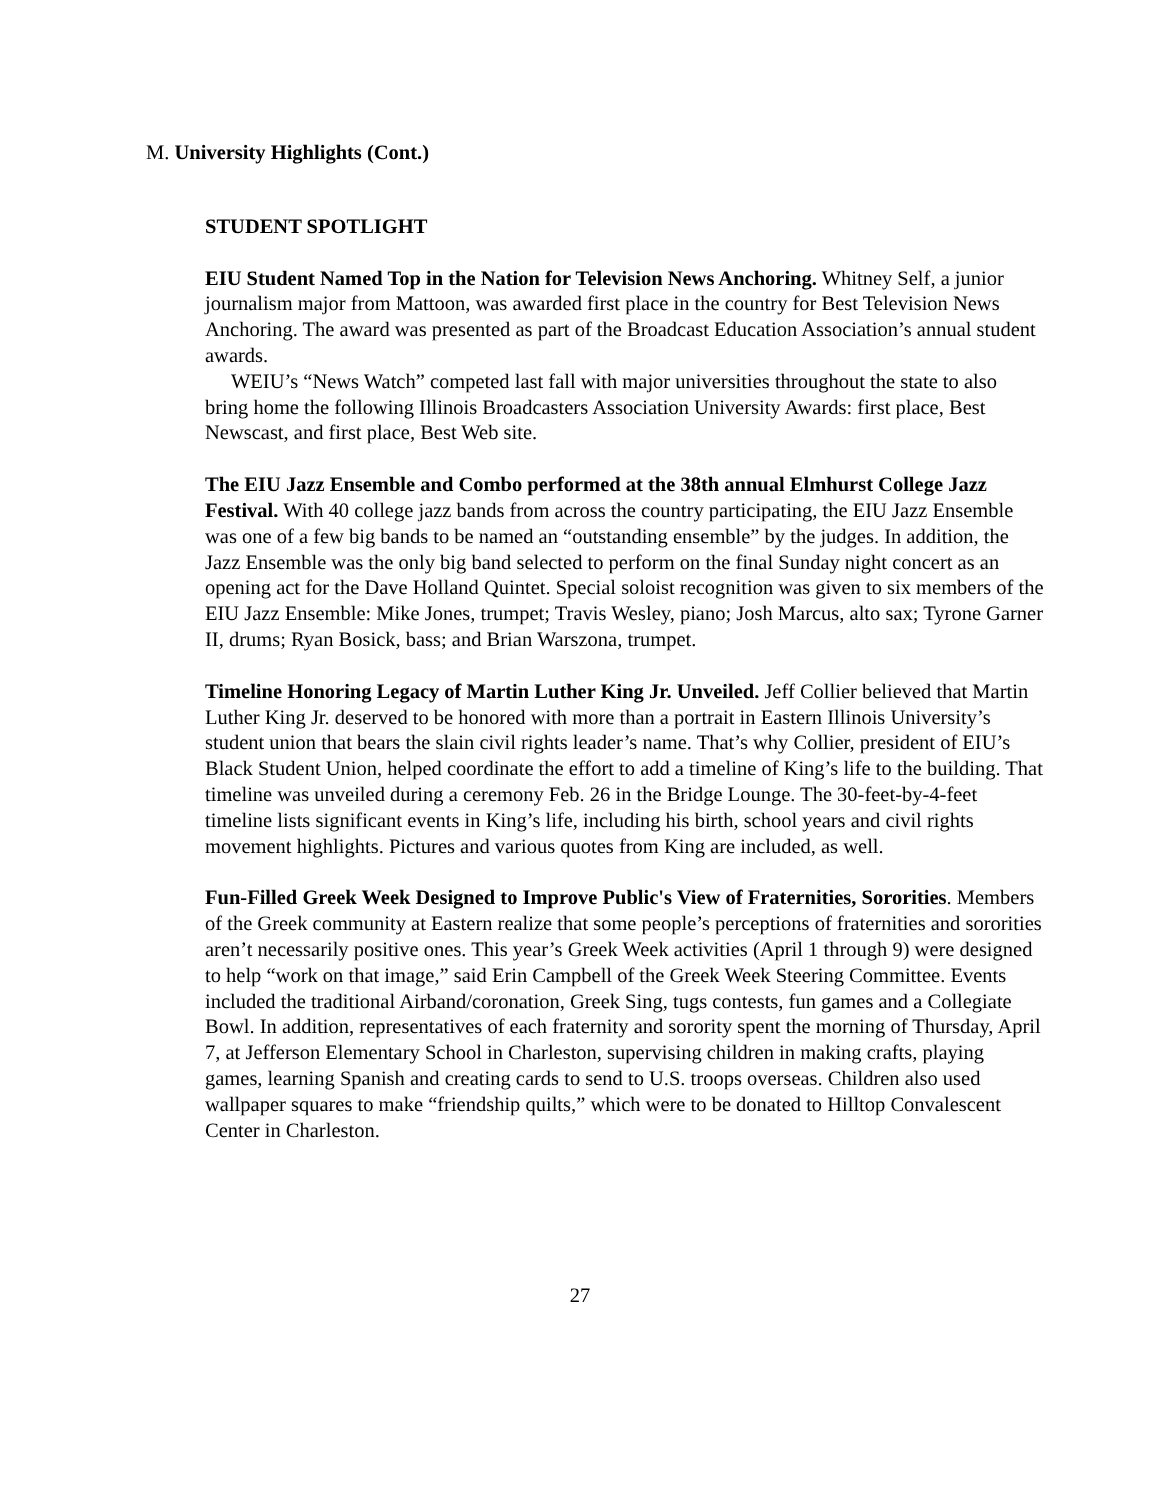M. University Highlights (Cont.)
STUDENT SPOTLIGHT
EIU Student Named Top in the Nation for Television News Anchoring. Whitney Self, a junior journalism major from Mattoon, was awarded first place in the country for Best Television News Anchoring. The award was presented as part of the Broadcast Education Association’s annual student awards.
WEIU’s “News Watch” competed last fall with major universities throughout the state to also bring home the following Illinois Broadcasters Association University Awards: first place, Best Newscast, and first place, Best Web site.
The EIU Jazz Ensemble and Combo performed at the 38th annual Elmhurst College Jazz Festival. With 40 college jazz bands from across the country participating, the EIU Jazz Ensemble was one of a few big bands to be named an “outstanding ensemble” by the judges. In addition, the Jazz Ensemble was the only big band selected to perform on the final Sunday night concert as an opening act for the Dave Holland Quintet. Special soloist recognition was given to six members of the EIU Jazz Ensemble: Mike Jones, trumpet; Travis Wesley, piano; Josh Marcus, alto sax; Tyrone Garner II, drums; Ryan Bosick, bass; and Brian Warszona, trumpet.
Timeline Honoring Legacy of Martin Luther King Jr. Unveiled. Jeff Collier believed that Martin Luther King Jr. deserved to be honored with more than a portrait in Eastern Illinois University’s student union that bears the slain civil rights leader’s name. That’s why Collier, president of EIU’s Black Student Union, helped coordinate the effort to add a timeline of King’s life to the building. That timeline was unveiled during a ceremony Feb. 26 in the Bridge Lounge. The 30-feet-by-4-feet timeline lists significant events in King’s life, including his birth, school years and civil rights movement highlights. Pictures and various quotes from King are included, as well.
Fun-Filled Greek Week Designed to Improve Public's View of Fraternities, Sororities. Members of the Greek community at Eastern realize that some people’s perceptions of fraternities and sororities aren’t necessarily positive ones. This year’s Greek Week activities (April 1 through 9) were designed to help “work on that image,” said Erin Campbell of the Greek Week Steering Committee. Events included the traditional Airband/coronation, Greek Sing, tugs contests, fun games and a Collegiate Bowl. In addition, representatives of each fraternity and sorority spent the morning of Thursday, April 7, at Jefferson Elementary School in Charleston, supervising children in making crafts, playing games, learning Spanish and creating cards to send to U.S. troops overseas. Children also used wallpaper squares to make “friendship quilts,” which were to be donated to Hilltop Convalescent Center in Charleston.
27